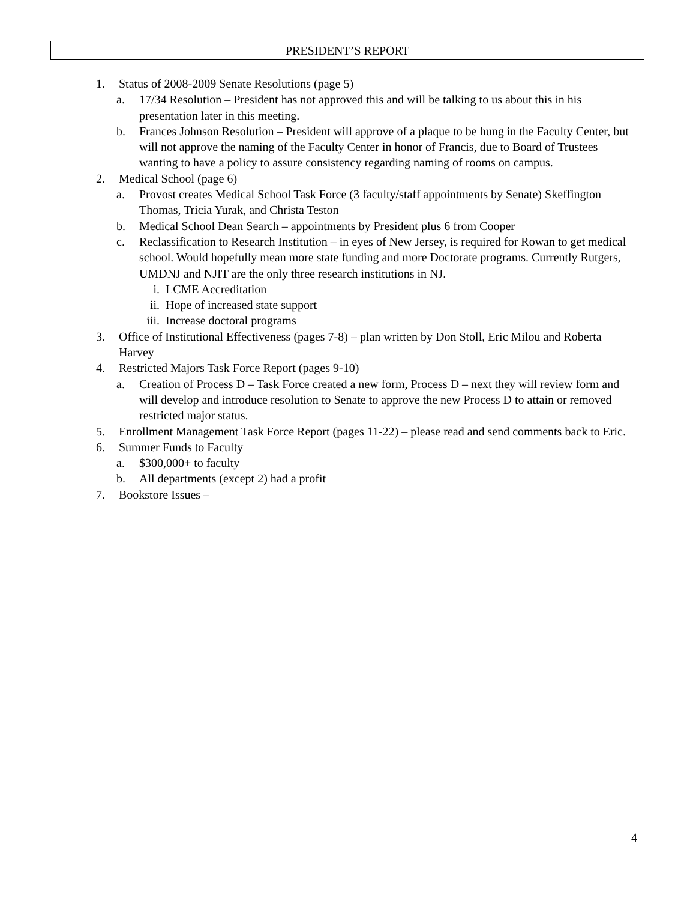PRESIDENT’S REPORT
1. Status of 2008-2009 Senate Resolutions (page 5)
a. 17/34 Resolution – President has not approved this and will be talking to us about this in his presentation later in this meeting.
b. Frances Johnson Resolution – President will approve of a plaque to be hung in the Faculty Center, but will not approve the naming of the Faculty Center in honor of Francis, due to Board of Trustees wanting to have a policy to assure consistency regarding naming of rooms on campus.
2. Medical School (page 6)
a. Provost creates Medical School Task Force (3 faculty/staff appointments by Senate) Skeffington Thomas, Tricia Yurak, and Christa Teston
b. Medical School Dean Search – appointments by President plus 6 from Cooper
c. Reclassification to Research Institution – in eyes of New Jersey, is required for Rowan to get medical school. Would hopefully mean more state funding and more Doctorate programs. Currently Rutgers, UMDNJ and NJIT are the only three research institutions in NJ.
i. LCME Accreditation
ii. Hope of increased state support
iii. Increase doctoral programs
3. Office of Institutional Effectiveness (pages 7-8) – plan written by Don Stoll, Eric Milou and Roberta Harvey
4. Restricted Majors Task Force Report (pages 9-10)
a. Creation of Process D – Task Force created a new form, Process D – next they will review form and will develop and introduce resolution to Senate to approve the new Process D to attain or removed restricted major status.
5. Enrollment Management Task Force Report (pages 11-22) – please read and send comments back to Eric.
6. Summer Funds to Faculty
a. $300,000+ to faculty
b. All departments (except 2) had a profit
7. Bookstore Issues –
4